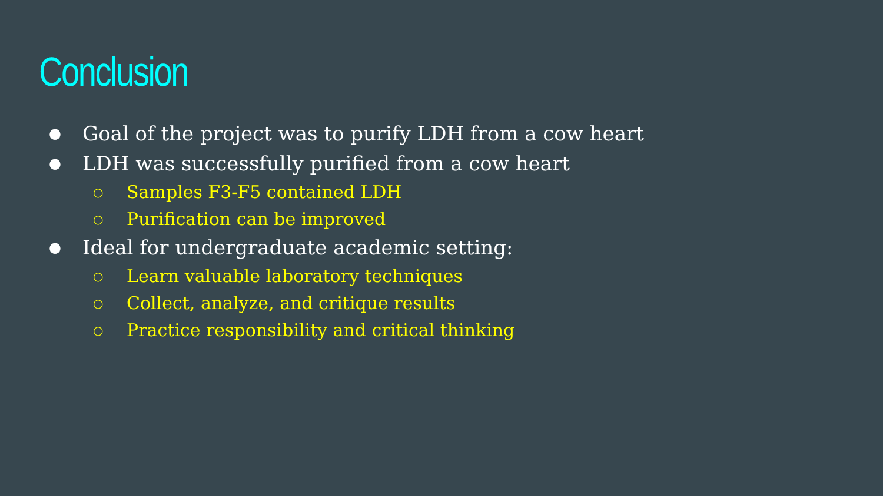Conclusion
● Goal of the project was to purify LDH from a cow heart
● LDH was successfully purified from a cow heart
○ Samples F3-F5 contained LDH
○ Purification can be improved
● Ideal for undergraduate academic setting:
○ Learn valuable laboratory techniques
○ Collect, analyze, and critique results
○ Practice responsibility and critical thinking